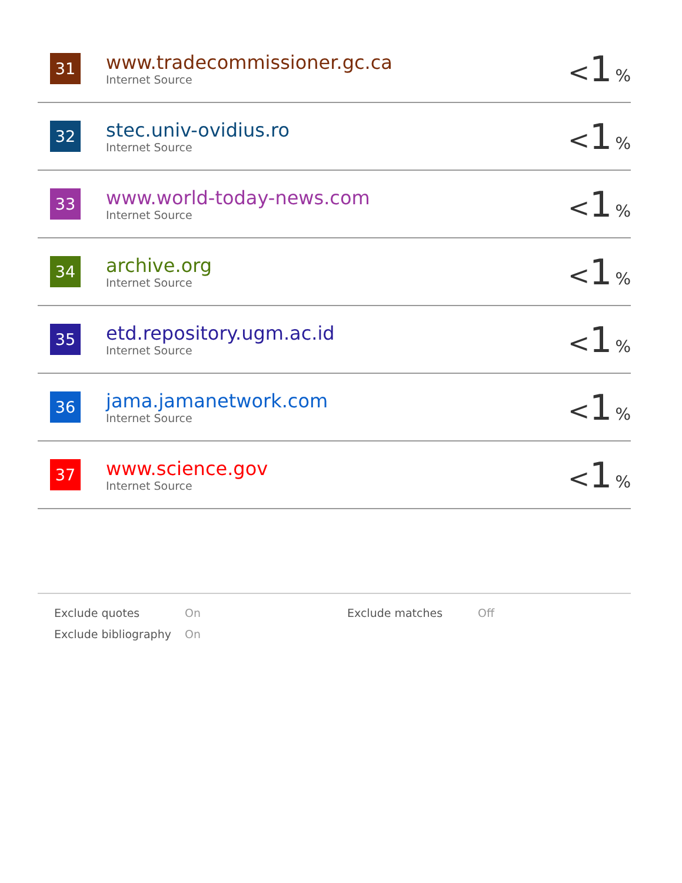| 31 | www.tradecommissioner.gc.ca Internet Source | < 1 % |
| 32 | stec.univ-ovidius.ro Internet Source | < 1 % |
| 33 | www.world-today-news.com Internet Source | < 1 % |
| 34 | archive.org Internet Source | < 1 % |
| 35 | etd.repository.ugm.ac.id Internet Source | < 1 % |
| 36 | jama.jamanetwork.com Internet Source | < 1 % |
| 37 | www.science.gov Internet Source | < 1 % |
| Exclude quotes | On | Exclude matches | Off |
| Exclude bibliography | On | | |